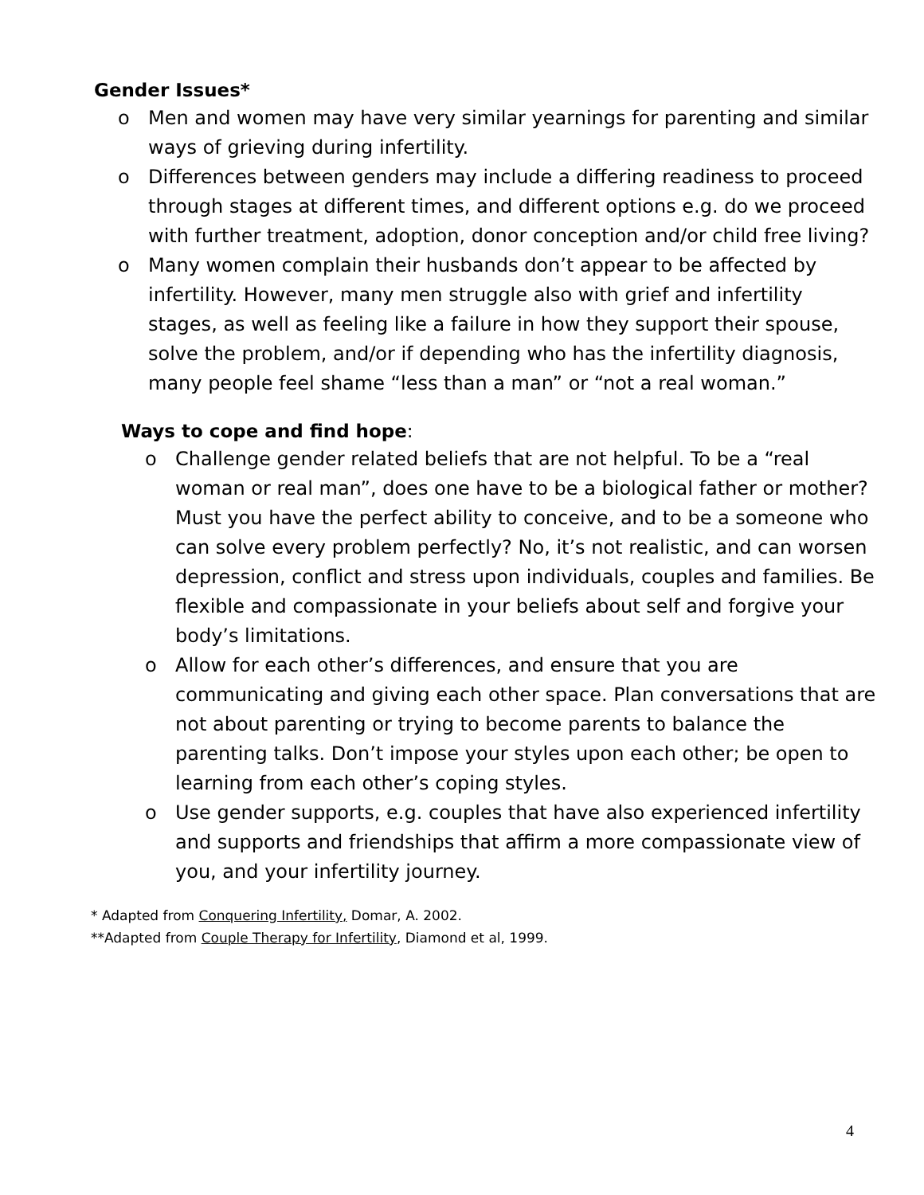Gender Issues*
o Men and women may have very similar yearnings for parenting and similar ways of grieving during infertility.
o Differences between genders may include a differing readiness to proceed through stages at different times, and different options e.g. do we proceed with further treatment, adoption, donor conception and/or child free living?
o Many women complain their husbands don’t appear to be affected by infertility. However, many men struggle also with grief and infertility stages, as well as feeling like a failure in how they support their spouse, solve the problem, and/or if depending who has the infertility diagnosis, many people feel shame “less than a man” or “not a real woman.”
Ways to cope and find hope:
o Challenge gender related beliefs that are not helpful. To be a “real woman or real man”, does one have to be a biological father or mother? Must you have the perfect ability to conceive, and to be a someone who can solve every problem perfectly? No, it’s not realistic, and can worsen depression, conflict and stress upon individuals, couples and families. Be flexible and compassionate in your beliefs about self and forgive your body’s limitations.
o Allow for each other’s differences, and ensure that you are communicating and giving each other space. Plan conversations that are not about parenting or trying to become parents to balance the parenting talks. Don’t impose your styles upon each other; be open to learning from each other’s coping styles.
o Use gender supports, e.g. couples that have also experienced infertility and supports and friendships that affirm a more compassionate view of you, and your infertility journey.
* Adapted from Conquering Infertility, Domar, A. 2002.
**Adapted from Couple Therapy for Infertility, Diamond et al, 1999.
4